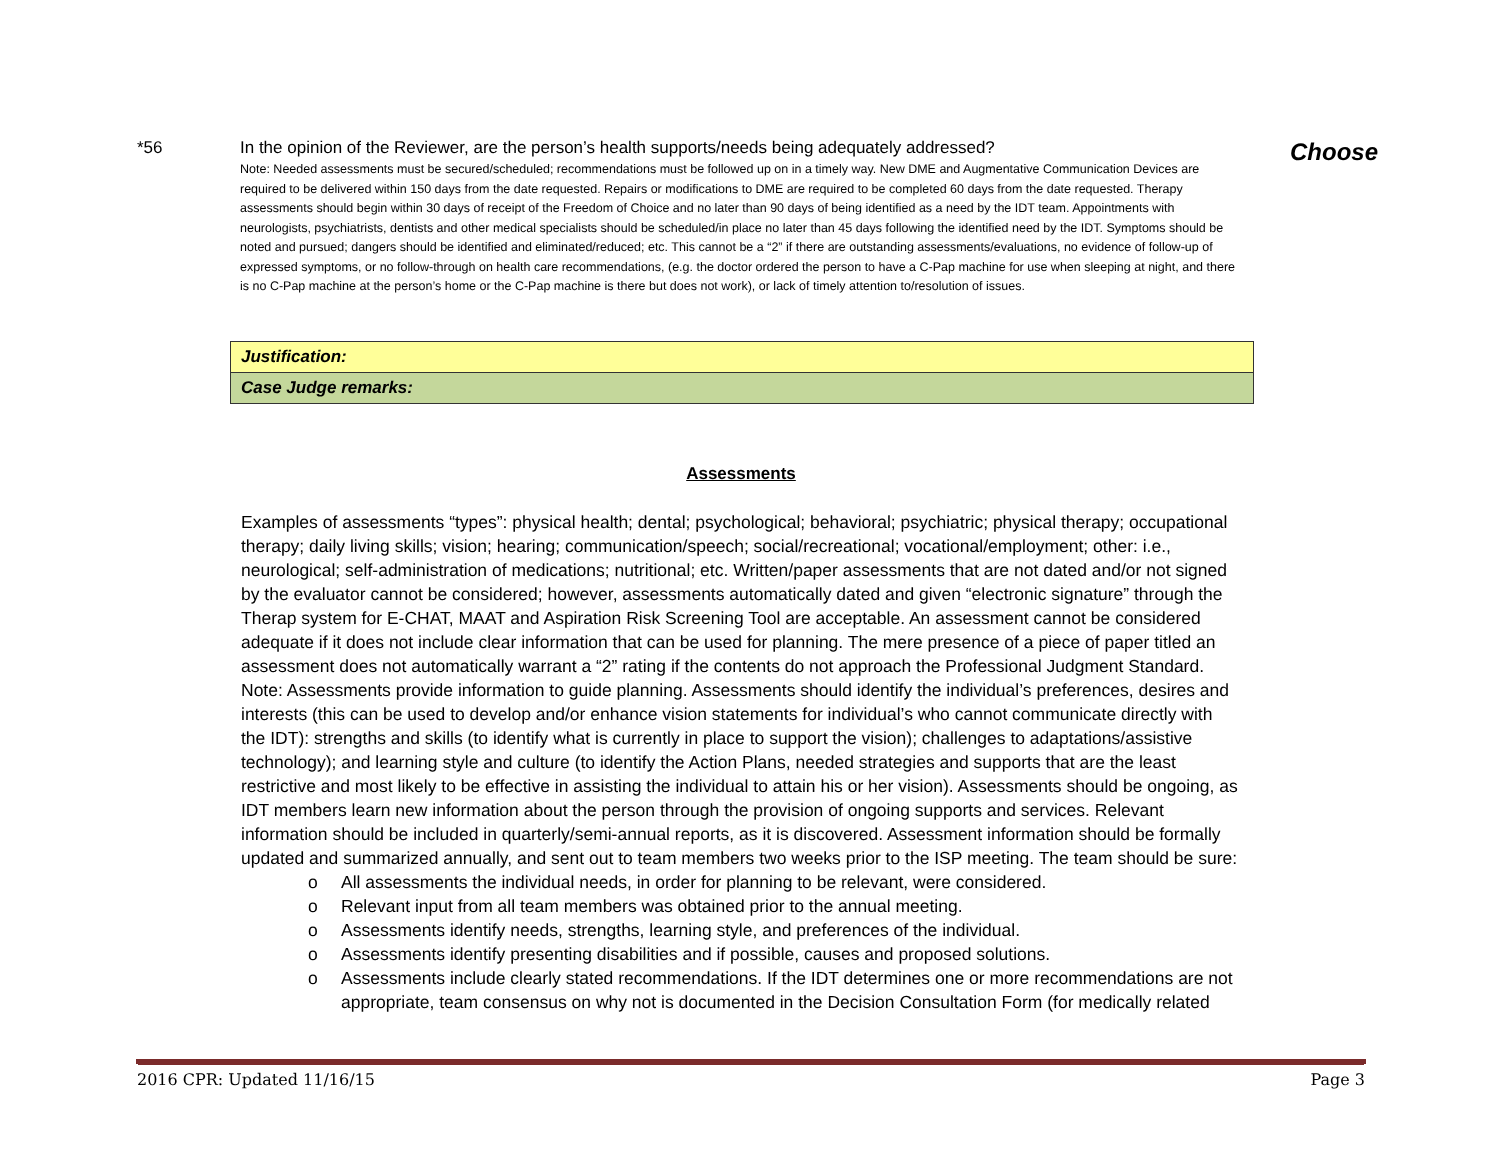*56 In the opinion of the Reviewer, are the person’s health supports/needs being adequately addressed?
Note: Needed assessments must be secured/scheduled; recommendations must be followed up on in a timely way. New DME and Augmentative Communication Devices are required to be delivered within 150 days from the date requested. Repairs or modifications to DME are required to be completed 60 days from the date requested. Therapy assessments should begin within 30 days of receipt of the Freedom of Choice and no later than 90 days of being identified as a need by the IDT team. Appointments with neurologists, psychiatrists, dentists and other medical specialists should be scheduled/in place no later than 45 days following the identified need by the IDT. Symptoms should be noted and pursued; dangers should be identified and eliminated/reduced; etc. This cannot be a “2” if there are outstanding assessments/evaluations, no evidence of follow-up of expressed symptoms, or no follow-through on health care recommendations, (e.g. the doctor ordered the person to have a C-Pap machine for use when sleeping at night, and there is no C-Pap machine at the person’s home or the C-Pap machine is there but does not work), or lack of timely attention to/resolution of issues.
Choose
| Justification: |
| Case Judge remarks: |
Assessments
Examples of assessments “types”: physical health; dental; psychological; behavioral; psychiatric; physical therapy; occupational therapy; daily living skills; vision; hearing; communication/speech; social/recreational; vocational/employment; other: i.e., neurological; self-administration of medications; nutritional; etc. Written/paper assessments that are not dated and/or not signed by the evaluator cannot be considered; however, assessments automatically dated and given “electronic signature” through the Therap system for E-CHAT, MAAT and Aspiration Risk Screening Tool are acceptable. An assessment cannot be considered adequate if it does not include clear information that can be used for planning. The mere presence of a piece of paper titled an assessment does not automatically warrant a “2” rating if the contents do not approach the Professional Judgment Standard.
Note: Assessments provide information to guide planning. Assessments should identify the individual’s preferences, desires and interests (this can be used to develop and/or enhance vision statements for individual’s who cannot communicate directly with the IDT): strengths and skills (to identify what is currently in place to support the vision); challenges to adaptations/assistive technology); and learning style and culture (to identify the Action Plans, needed strategies and supports that are the least restrictive and most likely to be effective in assisting the individual to attain his or her vision). Assessments should be ongoing, as IDT members learn new information about the person through the provision of ongoing supports and services. Relevant information should be included in quarterly/semi-annual reports, as it is discovered. Assessment information should be formally updated and summarized annually, and sent out to team members two weeks prior to the ISP meeting. The team should be sure:
o All assessments the individual needs, in order for planning to be relevant, were considered.
o Relevant input from all team members was obtained prior to the annual meeting.
o Assessments identify needs, strengths, learning style, and preferences of the individual.
o Assessments identify presenting disabilities and if possible, causes and proposed solutions.
o Assessments include clearly stated recommendations. If the IDT determines one or more recommendations are not appropriate, team consensus on why not is documented in the Decision Consultation Form (for medically related
2016 CPR: Updated 11/16/15 Page 3